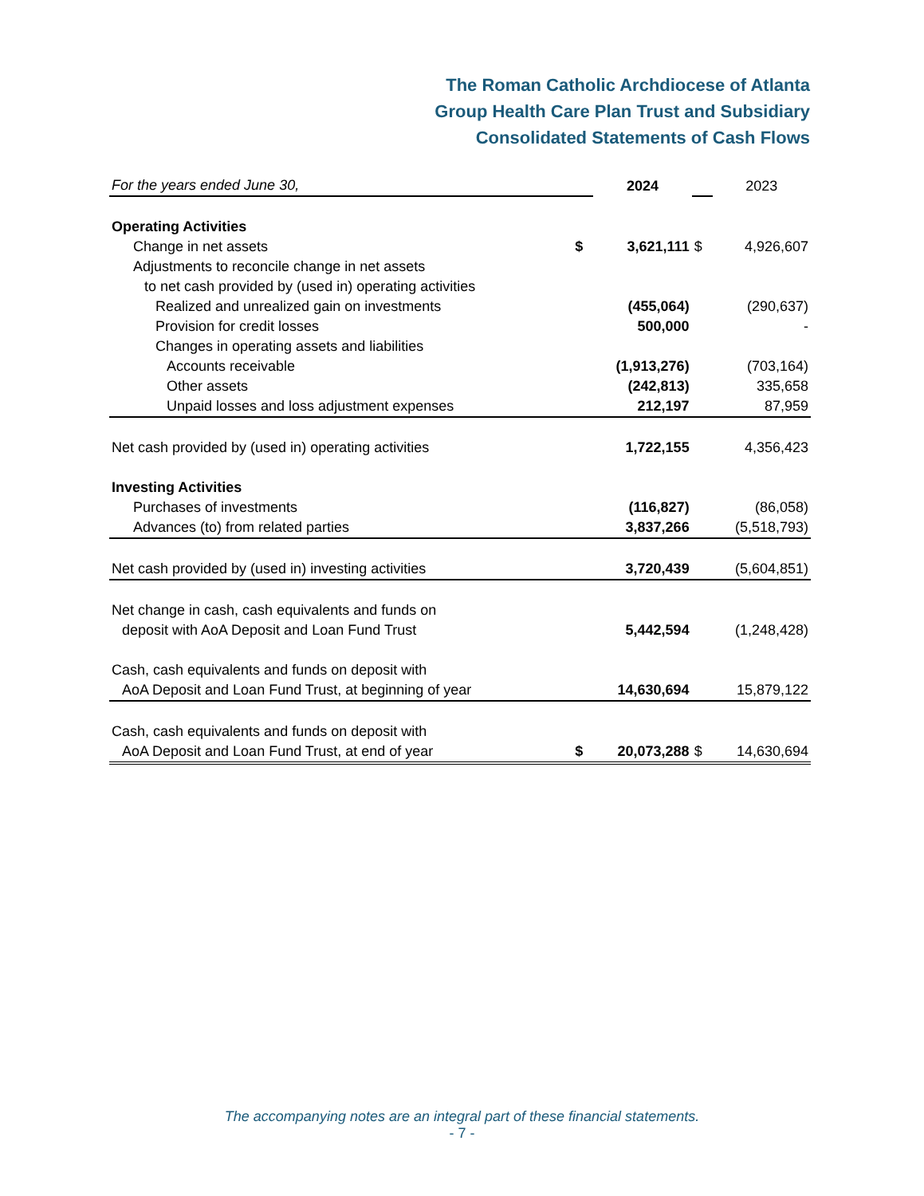The Roman Catholic Archdiocese of Atlanta
Group Health Care Plan Trust and Subsidiary
Consolidated Statements of Cash Flows
| For the years ended June 30, | | 2024 | | 2023 |
| Operating Activities | | | | |
| Change in net assets | $ | 3,621,111 | $ | 4,926,607 |
| Adjustments to reconcile change in net assets | | | | |
| to net cash provided by (used in) operating activities | | | | |
| Realized and unrealized gain on investments | | (455,064) | | (290,637) |
| Provision for credit losses | | 500,000 | | - |
| Changes in operating assets and liabilities | | | | |
| Accounts receivable | | (1,913,276) | | (703,164) |
| Other assets | | (242,813) | | 335,658 |
| Unpaid losses and loss adjustment expenses | | 212,197 | | 87,959 |
| Net cash provided by (used in) operating activities | | 1,722,155 | | 4,356,423 |
| Investing Activities | | | | |
| Purchases of investments | | (116,827) | | (86,058) |
| Advances (to) from related parties | | 3,837,266 | | (5,518,793) |
| Net cash provided by (used in) investing activities | | 3,720,439 | | (5,604,851) |
| Net change in cash, cash equivalents and funds on | | | | |
| deposit with AoA Deposit and Loan Fund Trust | | 5,442,594 | | (1,248,428) |
| Cash, cash equivalents and funds on deposit with | | | | |
| AoA Deposit and Loan Fund Trust, at beginning of year | | 14,630,694 | | 15,879,122 |
| Cash, cash equivalents and funds on deposit with | | | | |
| AoA Deposit and Loan Fund Trust, at end of year | $ | 20,073,288 | $ | 14,630,694 |
The accompanying notes are an integral part of these financial statements.
- 7 -